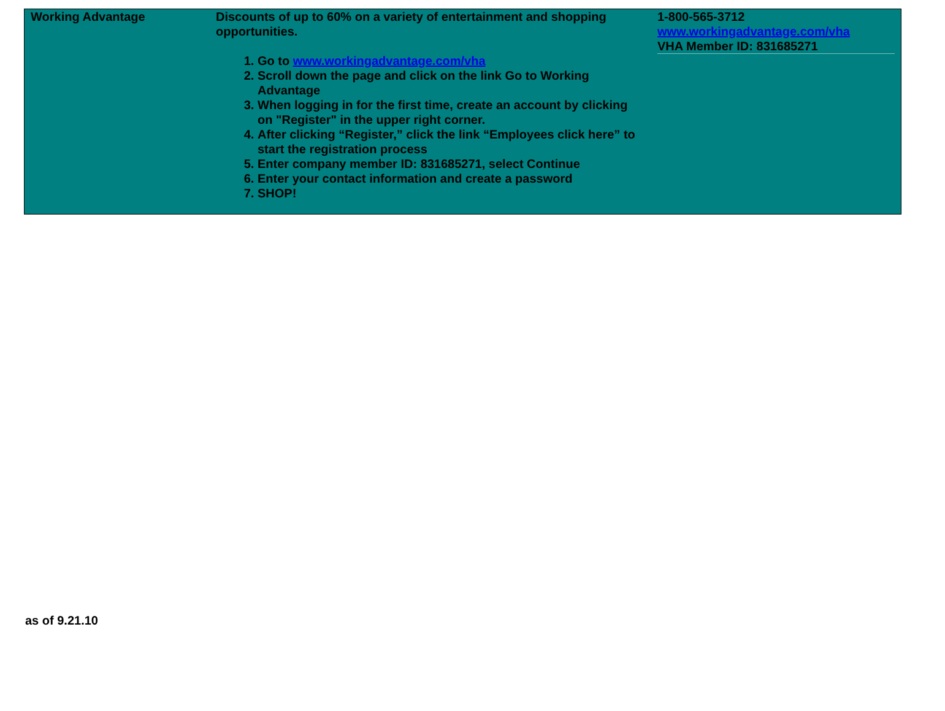| Working Advantage | Discounts of up to 60% on a variety of entertainment and shopping opportunities. 1. Go to www.workingadvantage.com/vha 2. Scroll down the page and click on the link Go to Working Advantage 3. When logging in for the first time, create an account by clicking on "Register" in the upper right corner. 4. After clicking “Register,” click the link “Employees click here” to start the registration process 5. Enter company member ID: 831685271, select Continue 6. Enter your contact information and create a password 7. SHOP! | 1-800-565-3712 www.workingadvantage.com/vha VHA Member ID: 831685271 |
as of 9.21.10